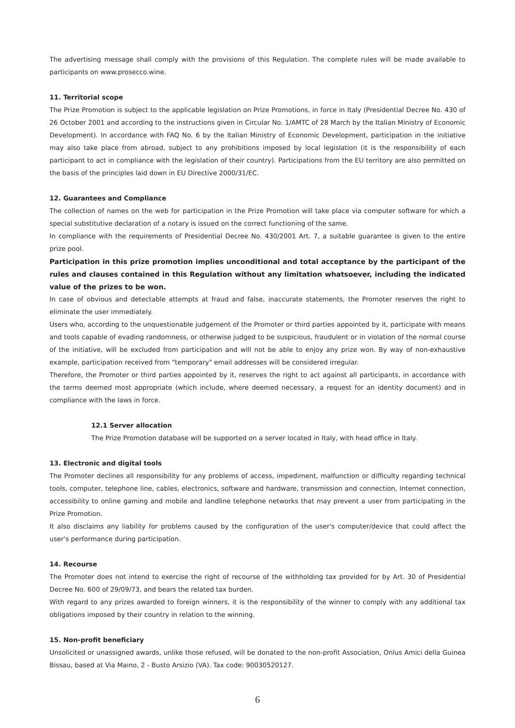The advertising message shall comply with the provisions of this Regulation. The complete rules will be made available to participants on www.prosecco.wine.
11. Territorial scope
The Prize Promotion is subject to the applicable legislation on Prize Promotions, in force in Italy (Presidential Decree No. 430 of 26 October 2001 and according to the instructions given in Circular No. 1/AMTC of 28 March by the Italian Ministry of Economic Development). In accordance with FAQ No. 6 by the Italian Ministry of Economic Development, participation in the initiative may also take place from abroad, subject to any prohibitions imposed by local legislation (it is the responsibility of each participant to act in compliance with the legislation of their country). Participations from the EU territory are also permitted on the basis of the principles laid down in EU Directive 2000/31/EC.
12. Guarantees and Compliance
The collection of names on the web for participation in the Prize Promotion will take place via computer software for which a special substitutive declaration of a notary is issued on the correct functioning of the same.
In compliance with the requirements of Presidential Decree No. 430/2001 Art. 7, a suitable guarantee is given to the entire prize pool.
Participation in this prize promotion implies unconditional and total acceptance by the participant of the rules and clauses contained in this Regulation without any limitation whatsoever, including the indicated value of the prizes to be won.
In case of obvious and detectable attempts at fraud and false, inaccurate statements, the Promoter reserves the right to eliminate the user immediately.
Users who, according to the unquestionable judgement of the Promoter or third parties appointed by it, participate with means and tools capable of evading randomness, or otherwise judged to be suspicious, fraudulent or in violation of the normal course of the initiative, will be excluded from participation and will not be able to enjoy any prize won. By way of non-exhaustive example, participation received from "temporary" email addresses will be considered irregular.
Therefore, the Promoter or third parties appointed by it, reserves the right to act against all participants, in accordance with the terms deemed most appropriate (which include, where deemed necessary, a request for an identity document) and in compliance with the laws in force.
12.1 Server allocation
The Prize Promotion database will be supported on a server located in Italy, with head office in Italy.
13. Electronic and digital tools
The Promoter declines all responsibility for any problems of access, impediment, malfunction or difficulty regarding technical tools, computer, telephone line, cables, electronics, software and hardware, transmission and connection, Internet connection, accessibility to online gaming and mobile and landline telephone networks that may prevent a user from participating in the Prize Promotion.
It also disclaims any liability for problems caused by the configuration of the user's computer/device that could affect the user's performance during participation.
14. Recourse
The Promoter does not intend to exercise the right of recourse of the withholding tax provided for by Art. 30 of Presidential Decree No. 600 of 29/09/73, and bears the related tax burden.
With regard to any prizes awarded to foreign winners, it is the responsibility of the winner to comply with any additional tax obligations imposed by their country in relation to the winning.
15. Non-profit beneficiary
Unsolicited or unassigned awards, unlike those refused, will be donated to the non-profit Association, Onlus Amici della Guinea Bissau, based at Via Maino, 2 - Busto Arsizio (VA). Tax code: 90030520127.
6